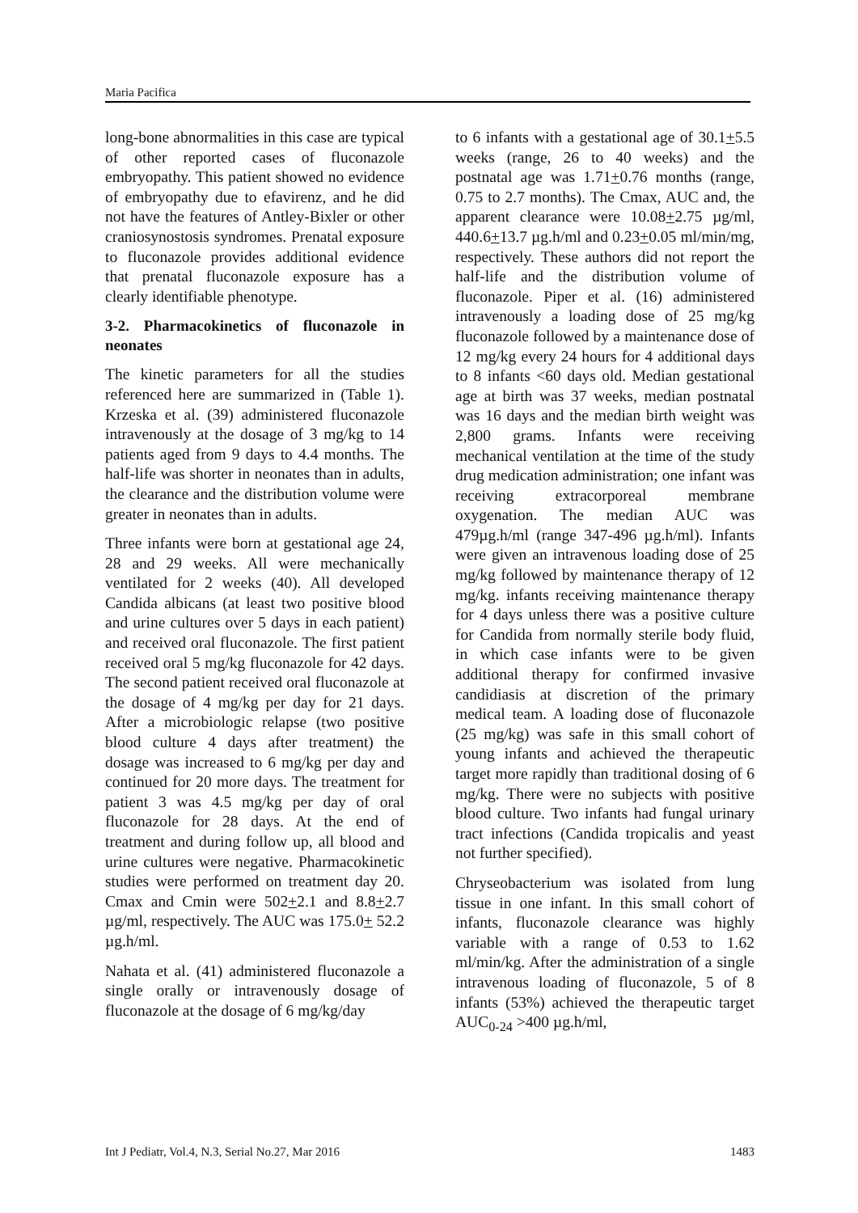Maria Pacifica
long-bone abnormalities in this case are typical of other reported cases of fluconazole embryopathy. This patient showed no evidence of embryopathy due to efavirenz, and he did not have the features of Antley-Bixler or other craniosynostosis syndromes. Prenatal exposure to fluconazole provides additional evidence that prenatal fluconazole exposure has a clearly identifiable phenotype.
3-2. Pharmacokinetics of fluconazole in neonates
The kinetic parameters for all the studies referenced here are summarized in (Table 1). Krzeska et al. (39) administered fluconazole intravenously at the dosage of 3 mg/kg to 14 patients aged from 9 days to 4.4 months. The half-life was shorter in neonates than in adults, the clearance and the distribution volume were greater in neonates than in adults.
Three infants were born at gestational age 24, 28 and 29 weeks. All were mechanically ventilated for 2 weeks (40). All developed Candida albicans (at least two positive blood and urine cultures over 5 days in each patient) and received oral fluconazole. The first patient received oral 5 mg/kg fluconazole for 42 days. The second patient received oral fluconazole at the dosage of 4 mg/kg per day for 21 days. After a microbiologic relapse (two positive blood culture 4 days after treatment) the dosage was increased to 6 mg/kg per day and continued for 20 more days. The treatment for patient 3 was 4.5 mg/kg per day of oral fluconazole for 28 days. At the end of treatment and during follow up, all blood and urine cultures were negative. Pharmacokinetic studies were performed on treatment day 20. Cmax and Cmin were 502+2.1 and 8.8+2.7 µg/ml, respectively. The AUC was 175.0+ 52.2 µg.h/ml.
Nahata et al. (41) administered fluconazole a single orally or intravenously dosage of fluconazole at the dosage of 6 mg/kg/day
to 6 infants with a gestational age of 30.1+5.5 weeks (range, 26 to 40 weeks) and the postnatal age was 1.71+0.76 months (range, 0.75 to 2.7 months). The Cmax, AUC and, the apparent clearance were 10.08+2.75 µg/ml, 440.6+13.7 µg.h/ml and 0.23+0.05 ml/min/mg, respectively. These authors did not report the half-life and the distribution volume of fluconazole. Piper et al. (16) administered intravenously a loading dose of 25 mg/kg fluconazole followed by a maintenance dose of 12 mg/kg every 24 hours for 4 additional days to 8 infants <60 days old. Median gestational age at birth was 37 weeks, median postnatal was 16 days and the median birth weight was 2,800 grams. Infants were receiving mechanical ventilation at the time of the study drug medication administration; one infant was receiving extracorporeal membrane oxygenation. The median AUC was 479µg.h/ml (range 347-496 µg.h/ml). Infants were given an intravenous loading dose of 25 mg/kg followed by maintenance therapy of 12 mg/kg. infants receiving maintenance therapy for 4 days unless there was a positive culture for Candida from normally sterile body fluid, in which case infants were to be given additional therapy for confirmed invasive candidiasis at discretion of the primary medical team. A loading dose of fluconazole (25 mg/kg) was safe in this small cohort of young infants and achieved the therapeutic target more rapidly than traditional dosing of 6 mg/kg. There were no subjects with positive blood culture. Two infants had fungal urinary tract infections (Candida tropicalis and yeast not further specified).
Chryseobacterium was isolated from lung tissue in one infant. In this small cohort of infants, fluconazole clearance was highly variable with a range of 0.53 to 1.62 ml/min/kg. After the administration of a single intravenous loading of fluconazole, 5 of 8 infants (53%) achieved the therapeutic target AUC<sub>0-24</sub> >400 µg.h/ml,
Int J Pediatr, Vol.4, N.3, Serial No.27, Mar 2016 1483